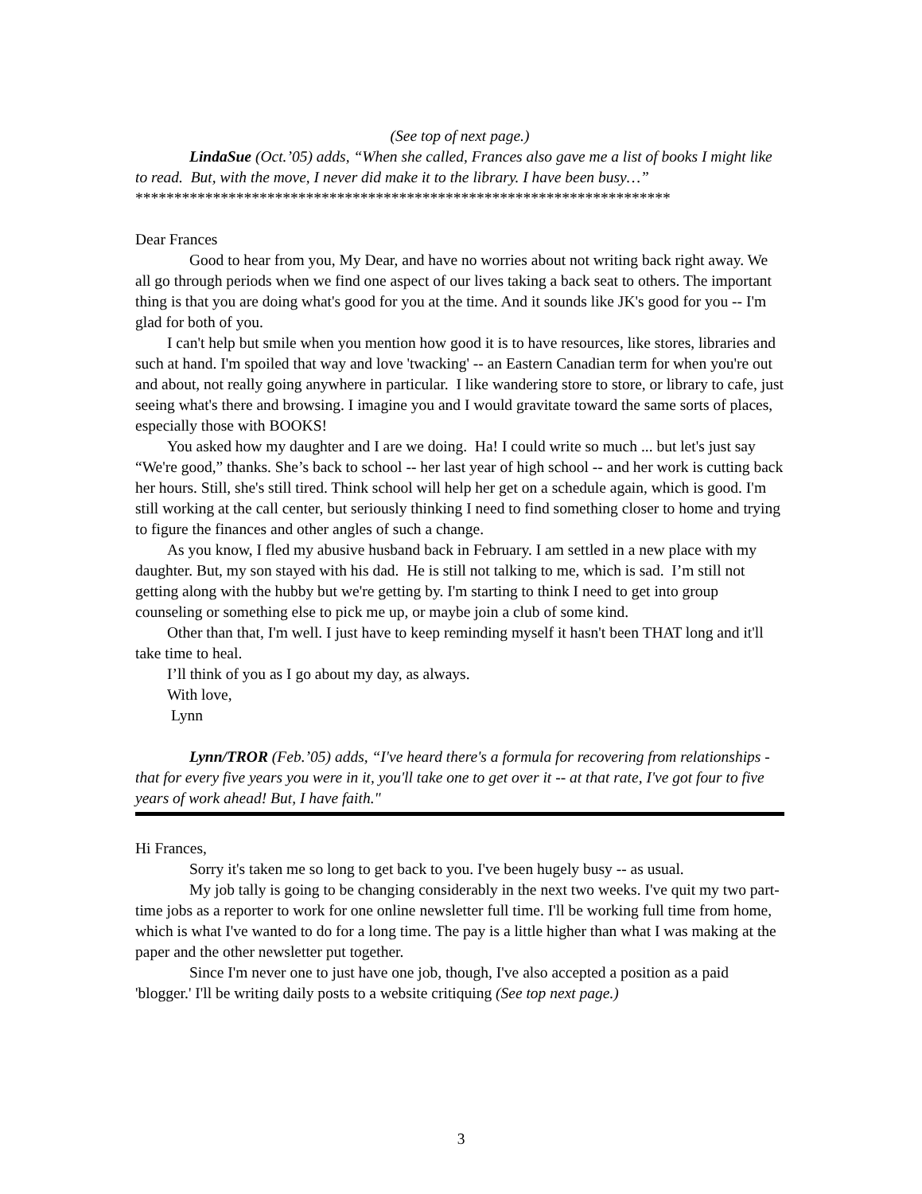(See top of next page.)
LindaSue (Oct.’05) adds, “When she called, Frances also gave me a list of books I might like to read. But, with the move, I never did make it to the library. I have been busy…”
*********************************************************************
Dear Frances
Good to hear from you, My Dear, and have no worries about not writing back right away. We all go through periods when we find one aspect of our lives taking a back seat to others. The important thing is that you are doing what's good for you at the time. And it sounds like JK's good for you -- I'm glad for both of you.
I can't help but smile when you mention how good it is to have resources, like stores, libraries and such at hand. I'm spoiled that way and love 'twacking' -- an Eastern Canadian term for when you're out and about, not really going anywhere in particular. I like wandering store to store, or library to cafe, just seeing what's there and browsing. I imagine you and I would gravitate toward the same sorts of places, especially those with BOOKS!
You asked how my daughter and I are we doing. Ha! I could write so much ... but let's just say “We're good,” thanks. She’s back to school -- her last year of high school -- and her work is cutting back her hours. Still, she's still tired. Think school will help her get on a schedule again, which is good. I'm still working at the call center, but seriously thinking I need to find something closer to home and trying to figure the finances and other angles of such a change.
As you know, I fled my abusive husband back in February. I am settled in a new place with my daughter. But, my son stayed with his dad. He is still not talking to me, which is sad. I’m still not getting along with the hubby but we're getting by. I'm starting to think I need to get into group counseling or something else to pick me up, or maybe join a club of some kind.
Other than that, I'm well. I just have to keep reminding myself it hasn't been THAT long and it'll take time to heal.
I’ll think of you as I go about my day, as always.
With love,
Lynn
Lynn/TROR (Feb.’05) adds, “I've heard there's a formula for recovering from relationships - that for every five years you were in it, you'll take one to get over it -- at that rate, I've got four to five years of work ahead! But, I have faith."
Hi Frances,
Sorry it's taken me so long to get back to you. I've been hugely busy -- as usual.
My job tally is going to be changing considerably in the next two weeks. I've quit my two part-time jobs as a reporter to work for one online newsletter full time. I'll be working full time from home, which is what I've wanted to do for a long time. The pay is a little higher than what I was making at the paper and the other newsletter put together.
Since I'm never one to just have one job, though, I've also accepted a position as a paid 'blogger.' I'll be writing daily posts to a website critiquing (See top next page.)
3